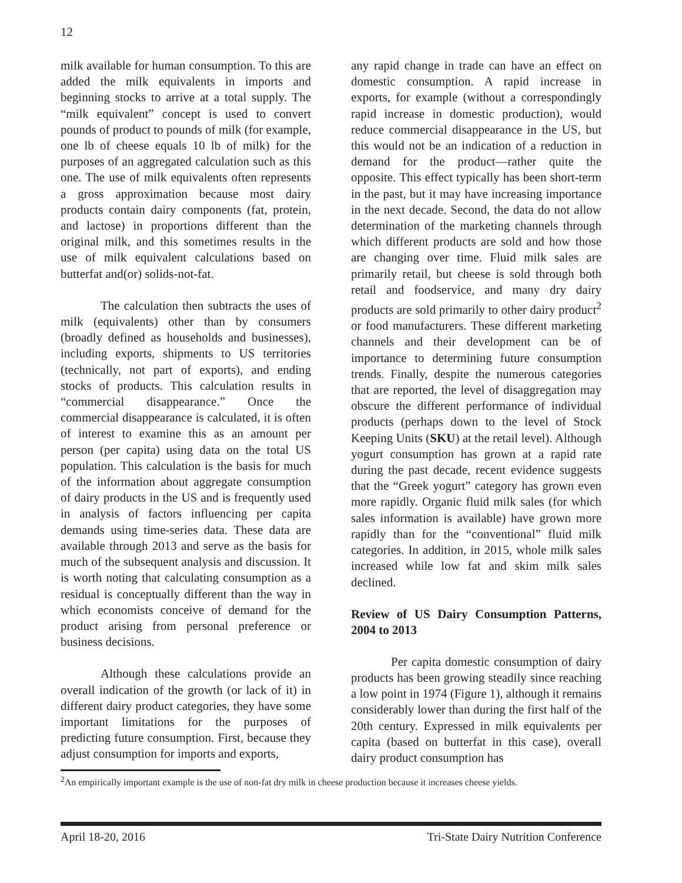12
milk available for human consumption. To this are added the milk equivalents in imports and beginning stocks to arrive at a total supply. The “milk equivalent” concept is used to convert pounds of product to pounds of milk (for example, one lb of cheese equals 10 lb of milk) for the purposes of an aggregated calculation such as this one. The use of milk equivalents often represents a gross approximation because most dairy products contain dairy components (fat, protein, and lactose) in proportions different than the original milk, and this sometimes results in the use of milk equivalent calculations based on butterfat and(or) solids-not-fat.
The calculation then subtracts the uses of milk (equivalents) other than by consumers (broadly defined as households and businesses), including exports, shipments to US territories (technically, not part of exports), and ending stocks of products. This calculation results in “commercial disappearance.” Once the commercial disappearance is calculated, it is often of interest to examine this as an amount per person (per capita) using data on the total US population. This calculation is the basis for much of the information about aggregate consumption of dairy products in the US and is frequently used in analysis of factors influencing per capita demands using time-series data. These data are available through 2013 and serve as the basis for much of the subsequent analysis and discussion. It is worth noting that calculating consumption as a residual is conceptually different than the way in which economists conceive of demand for the product arising from personal preference or business decisions.
Although these calculations provide an overall indication of the growth (or lack of it) in different dairy product categories, they have some important limitations for the purposes of predicting future consumption. First, because they adjust consumption for imports and exports,
any rapid change in trade can have an effect on domestic consumption. A rapid increase in exports, for example (without a correspondingly rapid increase in domestic production), would reduce commercial disappearance in the US, but this would not be an indication of a reduction in demand for the product—rather quite the opposite. This effect typically has been short-term in the past, but it may have increasing importance in the next decade. Second, the data do not allow determination of the marketing channels through which different products are sold and how those are changing over time. Fluid milk sales are primarily retail, but cheese is sold through both retail and foodservice, and many dry dairy products are sold primarily to other dairy product<sup>2</sup> or food manufacturers. These different marketing channels and their development can be of importance to determining future consumption trends. Finally, despite the numerous categories that are reported, the level of disaggregation may obscure the different performance of individual products (perhaps down to the level of Stock Keeping Units (SKU) at the retail level). Although yogurt consumption has grown at a rapid rate during the past decade, recent evidence suggests that the “Greek yogurt” category has grown even more rapidly. Organic fluid milk sales (for which sales information is available) have grown more rapidly than for the “conventional” fluid milk categories. In addition, in 2015, whole milk sales increased while low fat and skim milk sales declined.
Review of US Dairy Consumption Patterns, 2004 to 2013
Per capita domestic consumption of dairy products has been growing steadily since reaching a low point in 1974 (Figure 1), although it remains considerably lower than during the first half of the 20th century. Expressed in milk equivalents per capita (based on butterfat in this case), overall dairy product consumption has
<sup>2</sup> An empirically important example is the use of non-fat dry milk in cheese production because it increases cheese yields.
April 18-20, 2016 Tri-State Dairy Nutrition Conference